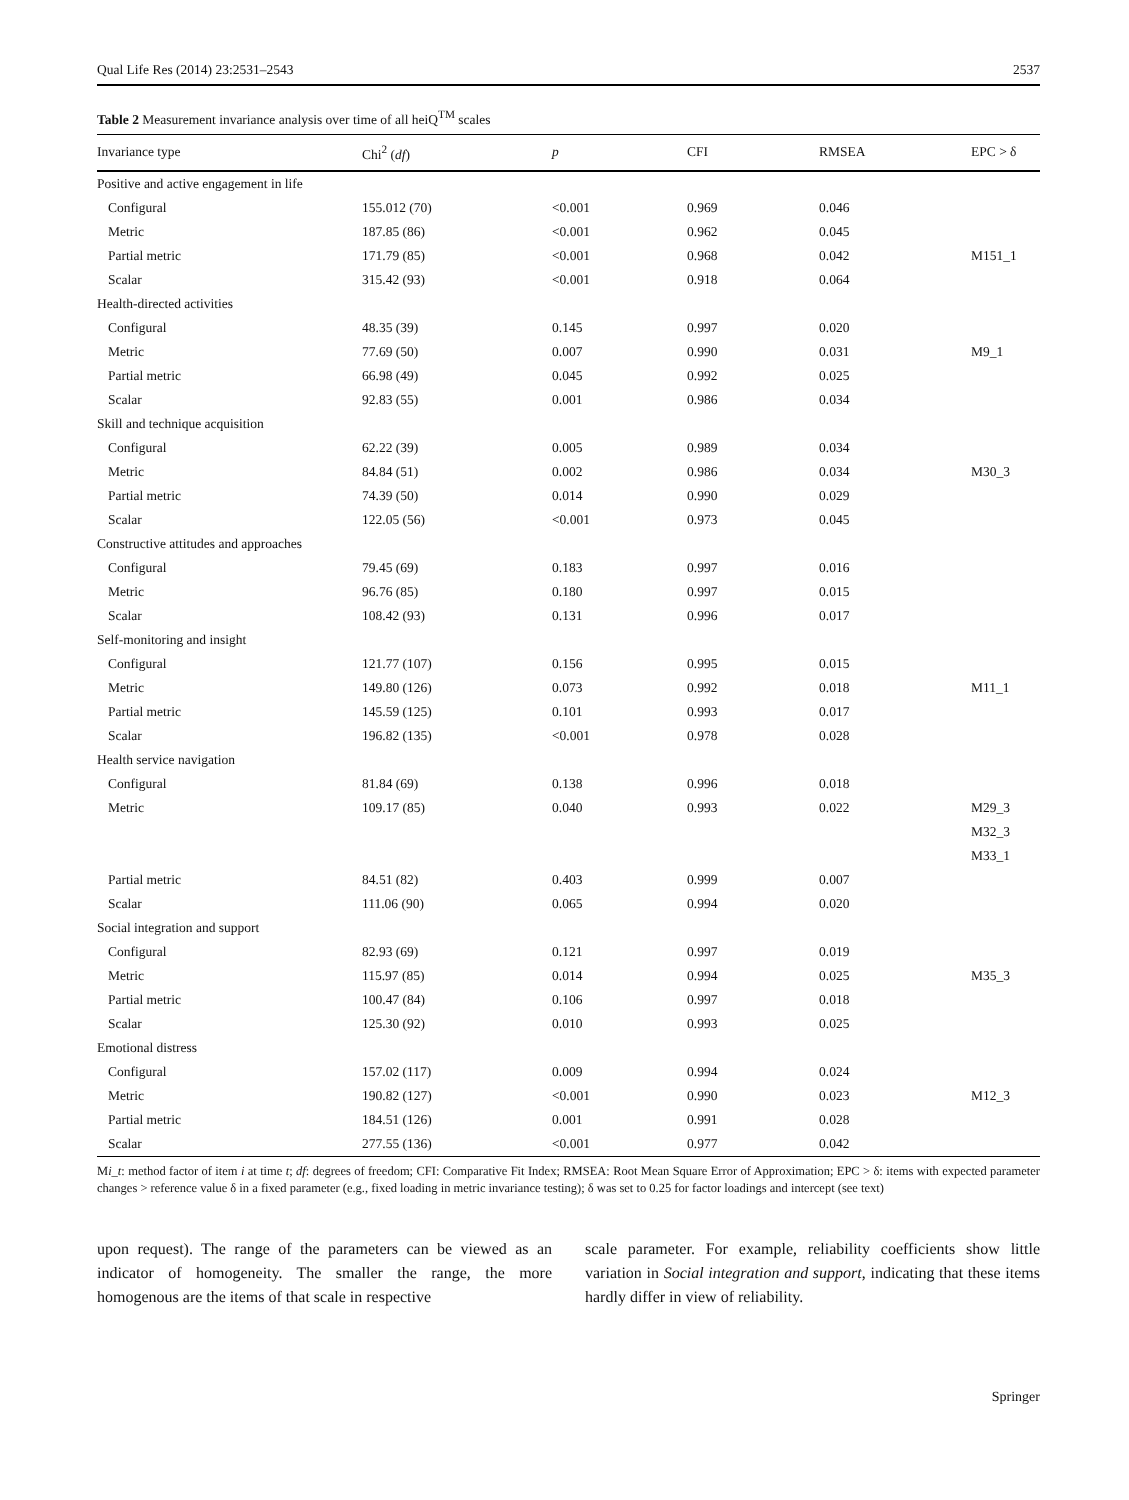Qual Life Res (2014) 23:2531–2543 2537
Table 2 Measurement invariance analysis over time of all heiQ<sup>TM</sup> scales
| Invariance type | Chi<sup>2</sup> ( df ) | p | CFI | RMSEA | EPC > δ |
| --- | --- | --- | --- | --- | --- |
| Positive and active engagement in life | | | | | |
| Configural | 155.012 (70) | <0.001 | 0.969 | 0.046 | |
| Metric | 187.85 (86) | <0.001 | 0.962 | 0.045 | |
| Partial metric | 171.79 (85) | <0.001 | 0.968 | 0.042 | M151_1 |
| Scalar | 315.42 (93) | <0.001 | 0.918 | 0.064 | |
| Health-directed activities | | | | | |
| Configural | 48.35 (39) | 0.145 | 0.997 | 0.020 | |
| Metric | 77.69 (50) | 0.007 | 0.990 | 0.031 | M9_1 |
| Partial metric | 66.98 (49) | 0.045 | 0.992 | 0.025 | |
| Scalar | 92.83 (55) | 0.001 | 0.986 | 0.034 | |
| Skill and technique acquisition | | | | | |
| Configural | 62.22 (39) | 0.005 | 0.989 | 0.034 | |
| Metric | 84.84 (51) | 0.002 | 0.986 | 0.034 | M30_3 |
| Partial metric | 74.39 (50) | 0.014 | 0.990 | 0.029 | |
| Scalar | 122.05 (56) | <0.001 | 0.973 | 0.045 | |
| Constructive attitudes and approaches | | | | | |
| Configural | 79.45 (69) | 0.183 | 0.997 | 0.016 | |
| Metric | 96.76 (85) | 0.180 | 0.997 | 0.015 | |
| Scalar | 108.42 (93) | 0.131 | 0.996 | 0.017 | |
| Self-monitoring and insight | | | | | |
| Configural | 121.77 (107) | 0.156 | 0.995 | 0.015 | |
| Metric | 149.80 (126) | 0.073 | 0.992 | 0.018 | M11_1 |
| Partial metric | 145.59 (125) | 0.101 | 0.993 | 0.017 | |
| Scalar | 196.82 (135) | <0.001 | 0.978 | 0.028 | |
| Health service navigation | | | | | |
| Configural | 81.84 (69) | 0.138 | 0.996 | 0.018 | |
| Metric | 109.17 (85) | 0.040 | 0.993 | 0.022 | M29_3 |
| | | | | | M32_3 |
| | | | | | M33_1 |
| Partial metric | 84.51 (82) | 0.403 | 0.999 | 0.007 | |
| Scalar | 111.06 (90) | 0.065 | 0.994 | 0.020 | |
| Social integration and support | | | | | |
| Configural | 82.93 (69) | 0.121 | 0.997 | 0.019 | |
| Metric | 115.97 (85) | 0.014 | 0.994 | 0.025 | M35_3 |
| Partial metric | 100.47 (84) | 0.106 | 0.997 | 0.018 | |
| Scalar | 125.30 (92) | 0.010 | 0.993 | 0.025 | |
| Emotional distress | | | | | |
| Configural | 157.02 (117) | 0.009 | 0.994 | 0.024 | |
| Metric | 190.82 (127) | <0.001 | 0.990 | 0.023 | M12_3 |
| Partial metric | 184.51 (126) | 0.001 | 0.991 | 0.028 | |
| Scalar | 277.55 (136) | <0.001 | 0.977 | 0.042 | |
Mi_t: method factor of item i at time t; df: degrees of freedom; CFI: Comparative Fit Index; RMSEA: Root Mean Square Error of Approximation; EPC > δ: items with expected parameter changes > reference value δ in a fixed parameter (e.g., fixed loading in metric invariance testing); δ was set to 0.25 for factor loadings and intercept (see text)
upon request). The range of the parameters can be viewed as an indicator of homogeneity. The smaller the range, the more homogenous are the items of that scale in respective
scale parameter. For example, reliability coefficients show little variation in Social integration and support, indicating that these items hardly differ in view of reliability.
Springer